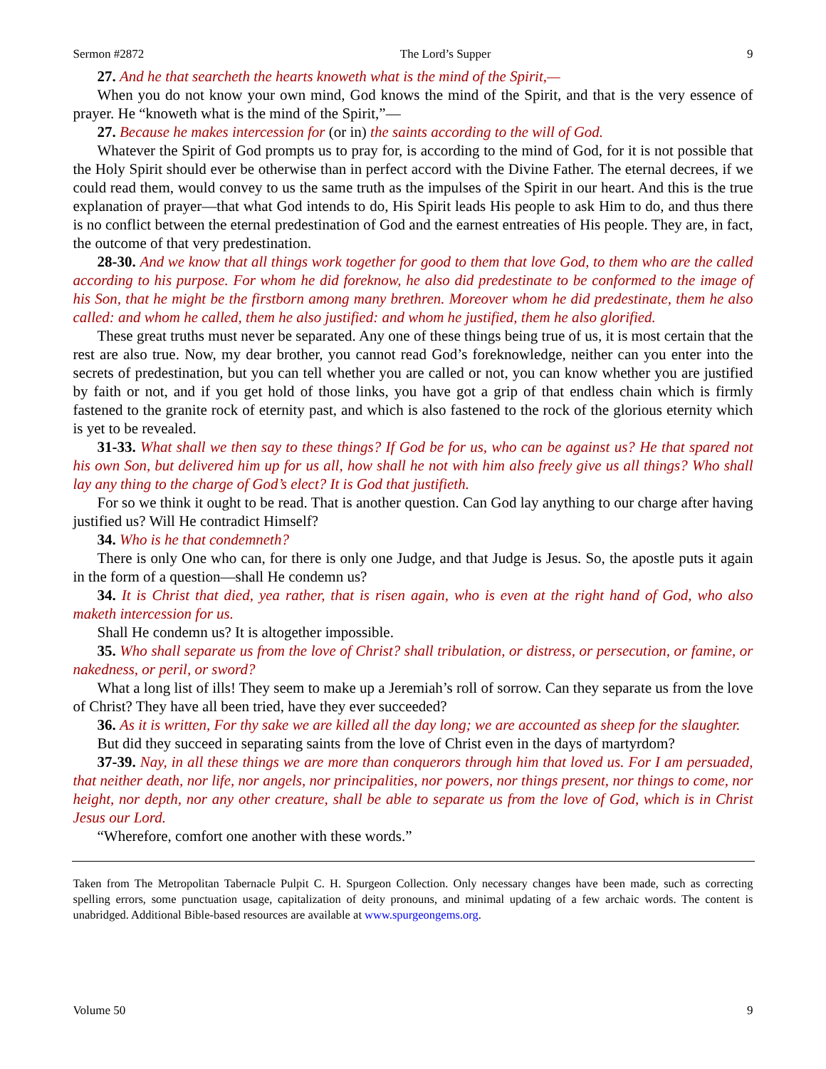Sermon #2872 The Lord’s Supper 9
27. And he that searcheth the hearts knoweth what is the mind of the Spirit,—
When you do not know your own mind, God knows the mind of the Spirit, and that is the very essence of prayer. He “knoweth what is the mind of the Spirit,”—
27. Because he makes intercession for (or in) the saints according to the will of God.
Whatever the Spirit of God prompts us to pray for, is according to the mind of God, for it is not possible that the Holy Spirit should ever be otherwise than in perfect accord with the Divine Father. The eternal decrees, if we could read them, would convey to us the same truth as the impulses of the Spirit in our heart. And this is the true explanation of prayer—that what God intends to do, His Spirit leads His people to ask Him to do, and thus there is no conflict between the eternal predestination of God and the earnest entreaties of His people. They are, in fact, the outcome of that very predestination.
28-30. And we know that all things work together for good to them that love God, to them who are the called according to his purpose. For whom he did foreknow, he also did predestinate to be conformed to the image of his Son, that he might be the firstborn among many brethren. Moreover whom he did predestinate, them he also called: and whom he called, them he also justified: and whom he justified, them he also glorified.
These great truths must never be separated. Any one of these things being true of us, it is most certain that the rest are also true. Now, my dear brother, you cannot read God’s foreknowledge, neither can you enter into the secrets of predestination, but you can tell whether you are called or not, you can know whether you are justified by faith or not, and if you get hold of those links, you have got a grip of that endless chain which is firmly fastened to the granite rock of eternity past, and which is also fastened to the rock of the glorious eternity which is yet to be revealed.
31-33. What shall we then say to these things? If God be for us, who can be against us? He that spared not his own Son, but delivered him up for us all, how shall he not with him also freely give us all things? Who shall lay any thing to the charge of God’s elect? It is God that justifieth.
For so we think it ought to be read. That is another question. Can God lay anything to our charge after having justified us? Will He contradict Himself?
34. Who is he that condemneth?
There is only One who can, for there is only one Judge, and that Judge is Jesus. So, the apostle puts it again in the form of a question—shall He condemn us?
34. It is Christ that died, yea rather, that is risen again, who is even at the right hand of God, who also maketh intercession for us.
Shall He condemn us? It is altogether impossible.
35. Who shall separate us from the love of Christ? shall tribulation, or distress, or persecution, or famine, or nakedness, or peril, or sword?
What a long list of ills! They seem to make up a Jeremiah’s roll of sorrow. Can they separate us from the love of Christ? They have all been tried, have they ever succeeded?
36. As it is written, For thy sake we are killed all the day long; we are accounted as sheep for the slaughter.
But did they succeed in separating saints from the love of Christ even in the days of martyrdom?
37-39. Nay, in all these things we are more than conquerors through him that loved us. For I am persuaded, that neither death, nor life, nor angels, nor principalities, nor powers, nor things present, nor things to come, nor height, nor depth, nor any other creature, shall be able to separate us from the love of God, which is in Christ Jesus our Lord.
“Wherefore, comfort one another with these words.”
Taken from The Metropolitan Tabernacle Pulpit C. H. Spurgeon Collection. Only necessary changes have been made, such as correcting spelling errors, some punctuation usage, capitalization of deity pronouns, and minimal updating of a few archaic words. The content is unabridged. Additional Bible-based resources are available at www.spurgeongems.org.
Volume 50 9